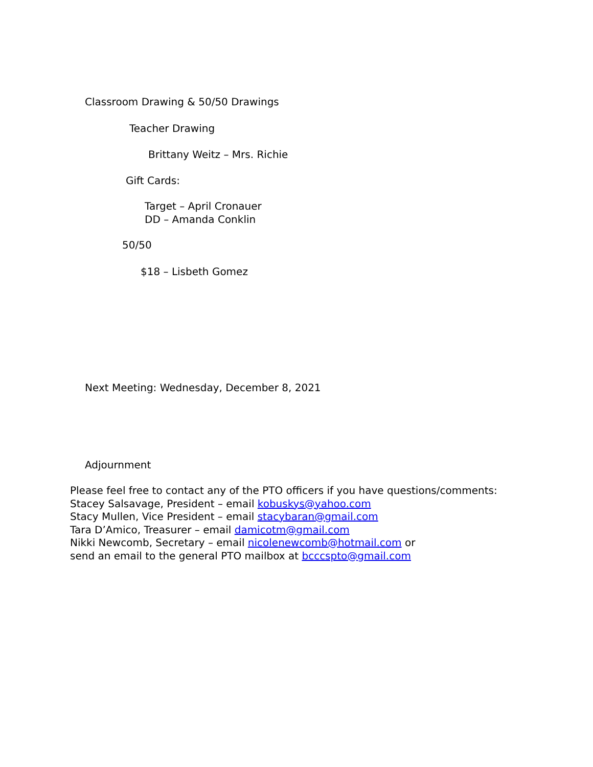Classroom Drawing & 50/50 Drawings
Teacher Drawing
Brittany Weitz – Mrs. Richie
Gift Cards:
Target – April Cronauer
DD – Amanda Conklin
50/50
$18 – Lisbeth Gomez
Next Meeting: Wednesday, December 8, 2021
Adjournment
Please feel free to contact any of the PTO officers if you have questions/comments:
Stacey Salsavage, President – email kobuskys@yahoo.com
Stacy Mullen, Vice President – email stacybaran@gmail.com
Tara D’Amico, Treasurer – email damicotm@gmail.com
Nikki Newcomb, Secretary – email nicolenewcomb@hotmail.com or
send an email to the general PTO mailbox at bcccspto@gmail.com